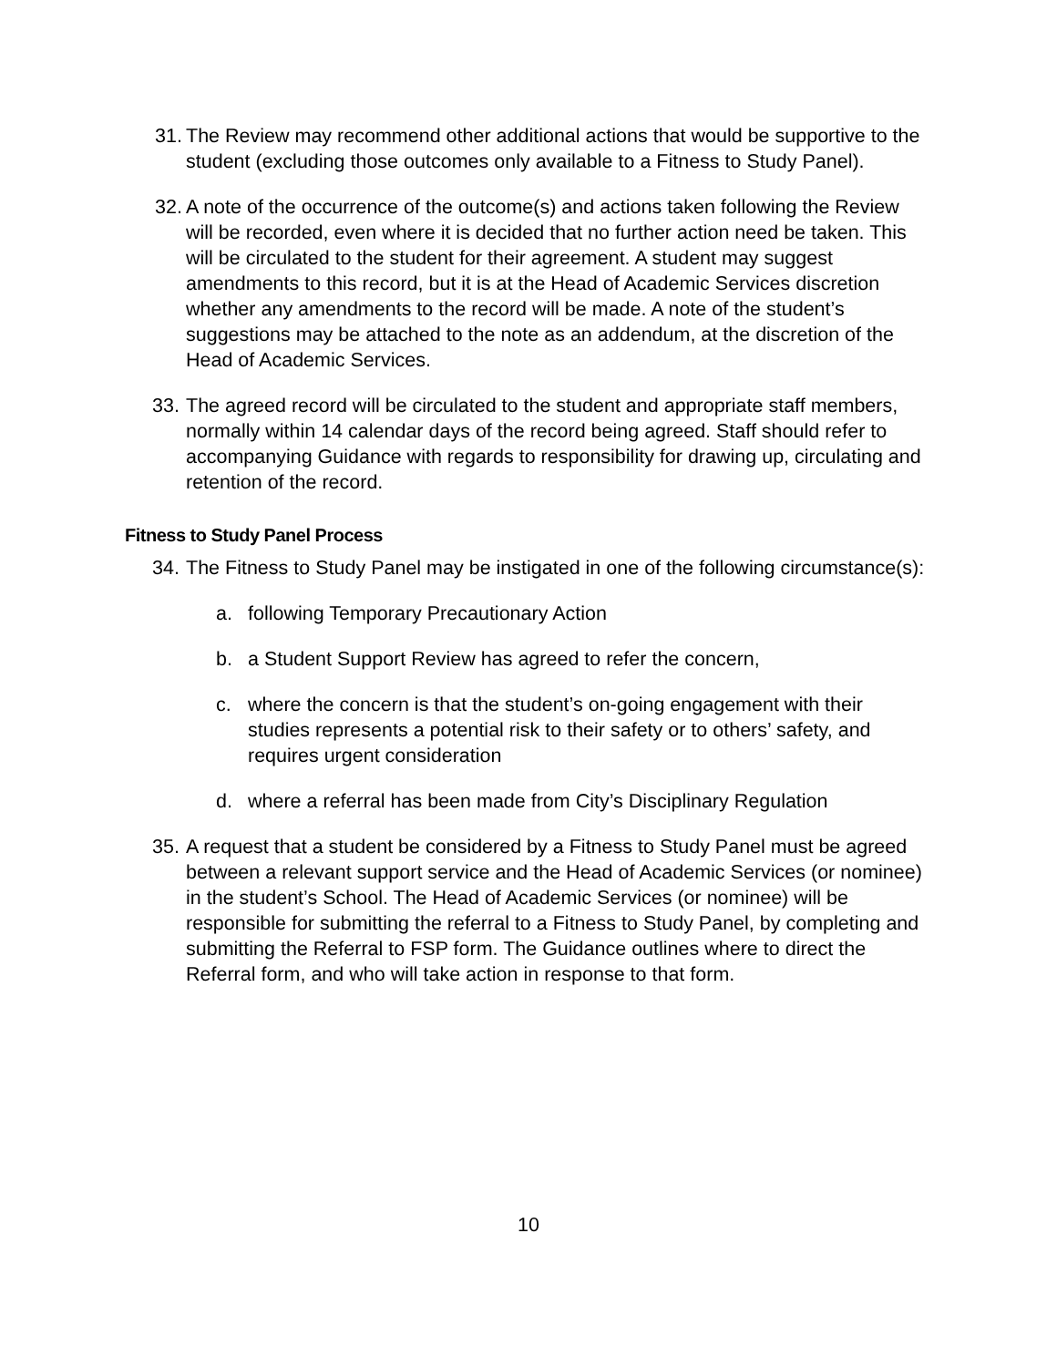31. The Review may recommend other additional actions that would be supportive to the student (excluding those outcomes only available to a Fitness to Study Panel).
32. A note of the occurrence of the outcome(s) and actions taken following the Review will be recorded, even where it is decided that no further action need be taken. This will be circulated to the student for their agreement. A student may suggest amendments to this record, but it is at the Head of Academic Services discretion whether any amendments to the record will be made. A note of the student’s suggestions may be attached to the note as an addendum, at the discretion of the Head of Academic Services.
33. The agreed record will be circulated to the student and appropriate staff members, normally within 14 calendar days of the record being agreed. Staff should refer to accompanying Guidance with regards to responsibility for drawing up, circulating and retention of the record.
Fitness to Study Panel Process
34. The Fitness to Study Panel may be instigated in one of the following circumstance(s):
a. following Temporary Precautionary Action
b. a Student Support Review has agreed to refer the concern,
c. where the concern is that the student’s on-going engagement with their studies represents a potential risk to their safety or to others’ safety, and requires urgent consideration
d. where a referral has been made from City’s Disciplinary Regulation
35. A request that a student be considered by a Fitness to Study Panel must be agreed between a relevant support service and the Head of Academic Services (or nominee) in the student’s School. The Head of Academic Services (or nominee) will be responsible for submitting the referral to a Fitness to Study Panel, by completing and submitting the Referral to FSP form. The Guidance outlines where to direct the Referral form, and who will take action in response to that form.
10